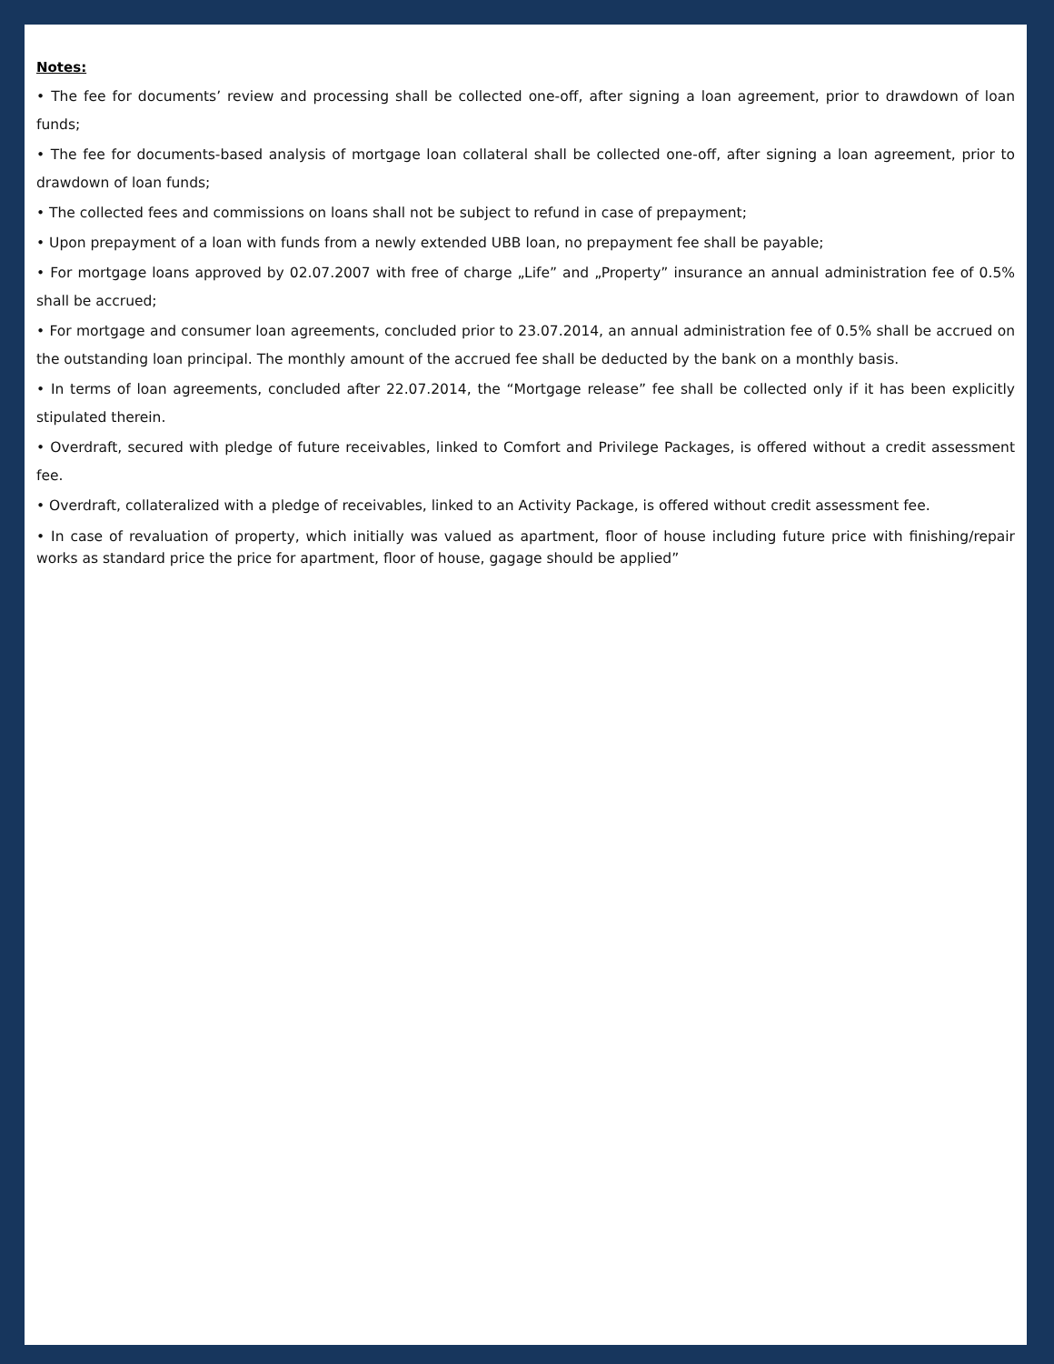Notes:
• The fee for documents’ review and processing shall be collected one-off, after signing a loan agreement, prior to drawdown of loan funds;
• The fee for documents-based analysis of mortgage loan collateral shall be collected one-off, after signing a loan agreement, prior to drawdown of loan funds;
• The collected fees and commissions on loans shall not be subject to refund in case of prepayment;
• Upon prepayment of a loan with funds from a newly extended UBB loan, no prepayment fee shall be payable;
• For mortgage loans approved by 02.07.2007 with free of charge „Life” and „Property” insurance an annual administration fee of 0.5% shall be accrued;
• For mortgage and consumer loan agreements, concluded prior to 23.07.2014, an annual administration fee of 0.5% shall be accrued on the outstanding loan principal. The monthly amount of the accrued fee shall be deducted by the bank on a monthly basis.
• In terms of loan agreements, concluded after 22.07.2014, the “Mortgage release” fee shall be collected only if it has been explicitly stipulated therein.
• Overdraft, secured with pledge of future receivables, linked to Comfort and Privilege Packages, is offered without a credit assessment fee.
• Overdraft, collateralized with a pledge of receivables, linked to an Activity Package, is offered without credit assessment fee.
• In case of revaluation of property, which initially was valued as apartment, floor of house including future price with finishing/repair works as standard price the price for apartment, floor of house, gagage should be applied”